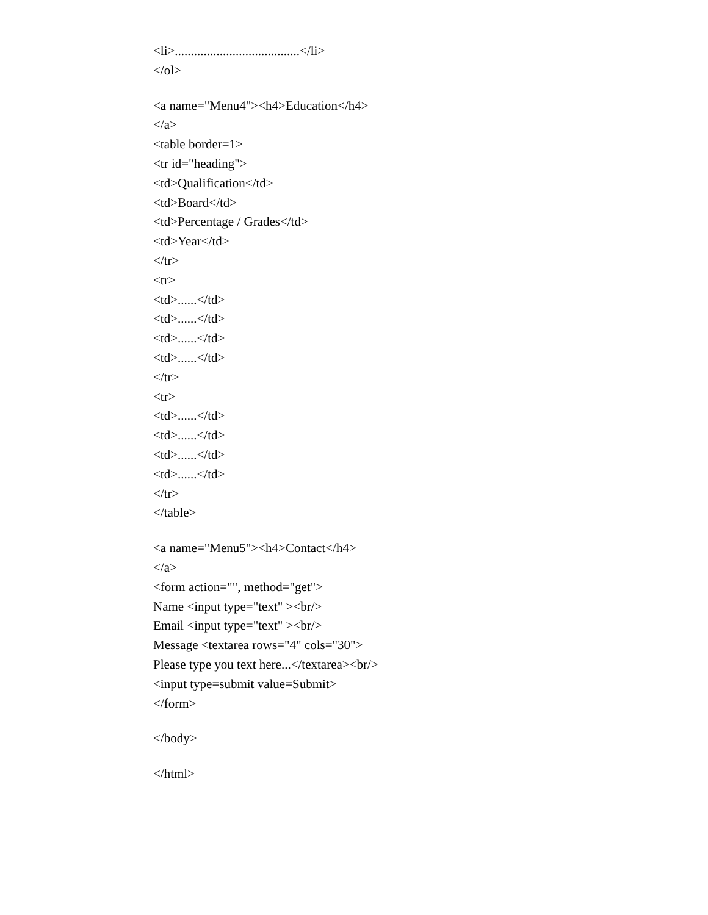<li>.......................................</li>
</ol>
<a name="Menu4"><h4>Education</h4>
</a>
<table border=1>
<tr id="heading">
<td>Qualification</td>
<td>Board</td>
<td>Percentage / Grades</td>
<td>Year</td>
</tr>
<tr>
<td>......</td>
<td>......</td>
<td>......</td>
<td>......</td>
</tr>
<tr>
<td>......</td>
<td>......</td>
<td>......</td>
<td>......</td>
</tr>
</table>
<a name="Menu5"><h4>Contact</h4>
</a>
<form action="", method="get">
Name <input type="text" ><br/>
Email <input type="text" ><br/>
Message <textarea rows="4" cols="30">
Please type you text here...</textarea><br/>
<input type=submit value=Submit>
</form>
</body>
</html>